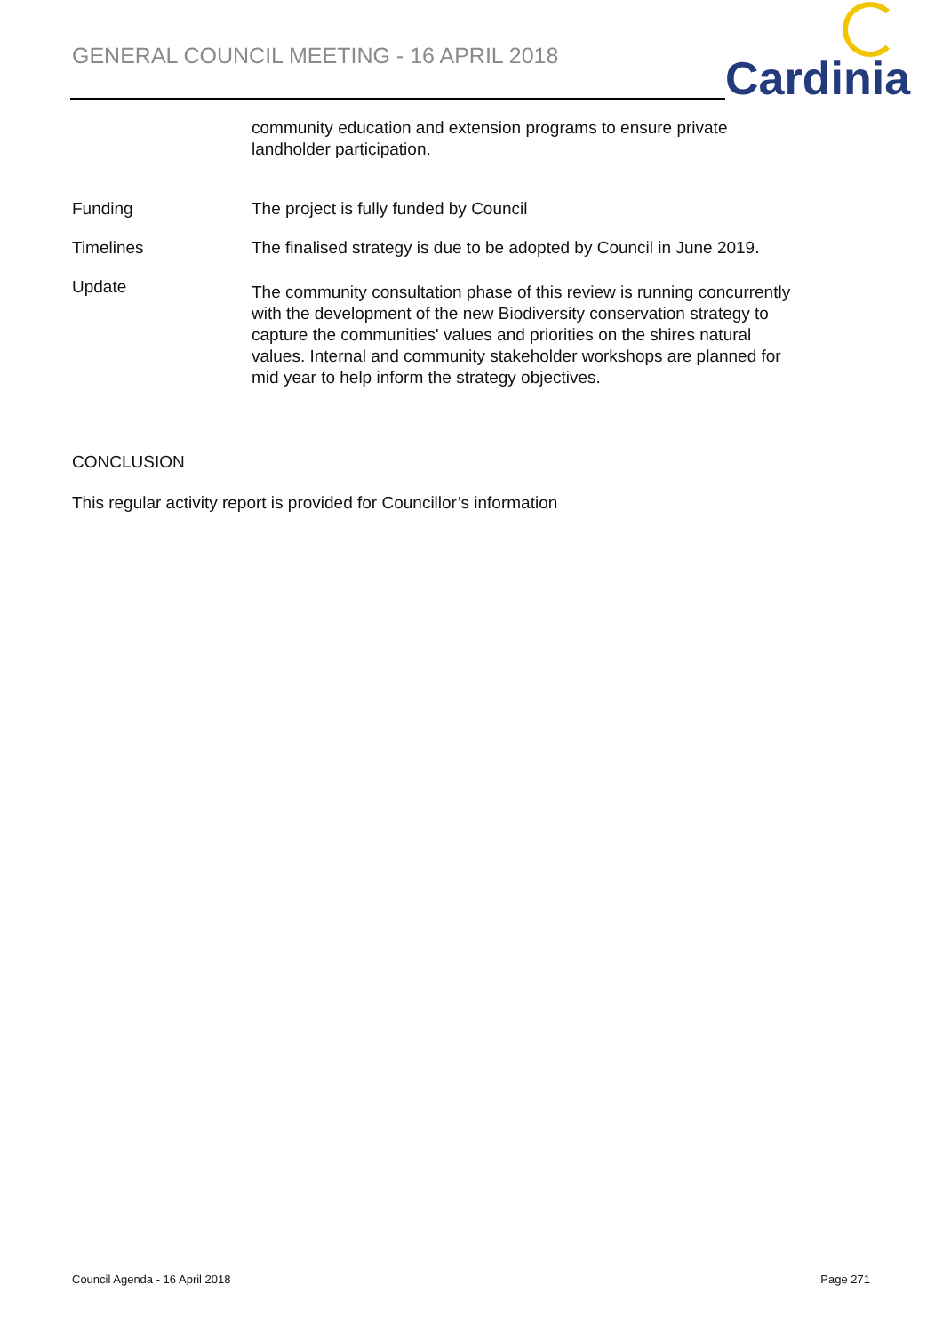GENERAL COUNCIL MEETING - 16 APRIL 2018
Cardinia
community education and extension programs to ensure private landholder participation.
Funding The project is fully funded by Council
Timelines The finalised strategy is due to be adopted by Council in June 2019.
Update
The community consultation phase of this review is running concurrently with the development of the new Biodiversity conservation strategy to capture the communities' values and priorities on the shires natural values. Internal and community stakeholder workshops are planned for mid year to help inform the strategy objectives.
CONCLUSION
This regular activity report is provided for Councillor’s information
Council Agenda - 16 April 2018 Page 271